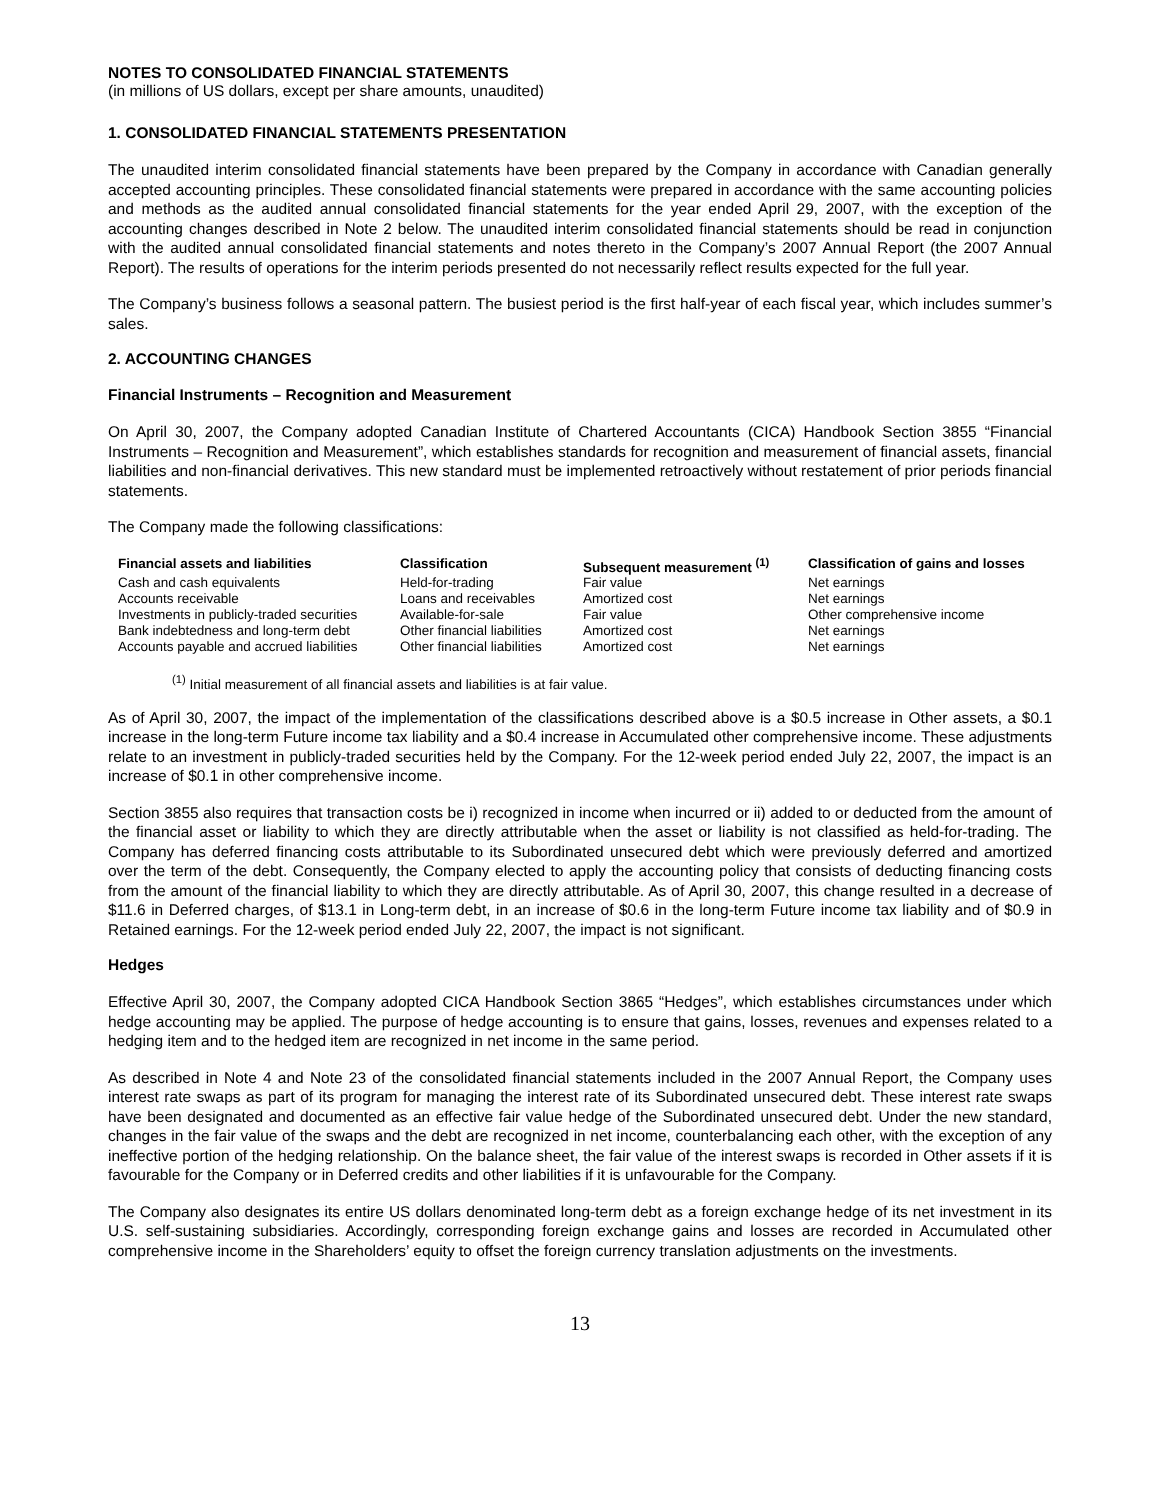NOTES TO CONSOLIDATED FINANCIAL STATEMENTS
(in millions of US dollars, except per share amounts, unaudited)
1. CONSOLIDATED FINANCIAL STATEMENTS PRESENTATION
The unaudited interim consolidated financial statements have been prepared by the Company in accordance with Canadian generally accepted accounting principles. These consolidated financial statements were prepared in accordance with the same accounting policies and methods as the audited annual consolidated financial statements for the year ended April 29, 2007, with the exception of the accounting changes described in Note 2 below. The unaudited interim consolidated financial statements should be read in conjunction with the audited annual consolidated financial statements and notes thereto in the Company’s 2007 Annual Report (the 2007 Annual Report). The results of operations for the interim periods presented do not necessarily reflect results expected for the full year.
The Company’s business follows a seasonal pattern. The busiest period is the first half-year of each fiscal year, which includes summer’s sales.
2. ACCOUNTING CHANGES
Financial Instruments – Recognition and Measurement
On April 30, 2007, the Company adopted Canadian Institute of Chartered Accountants (CICA) Handbook Section 3855 “Financial Instruments – Recognition and Measurement”, which establishes standards for recognition and measurement of financial assets, financial liabilities and non-financial derivatives. This new standard must be implemented retroactively without restatement of prior periods financial statements.
The Company made the following classifications:
| Financial assets and liabilities | Classification | Subsequent measurement <sup>(1)</sup> | Classification of gains and losses |
| --- | --- | --- | --- |
| Cash and cash equivalents | Held-for-trading | Fair value | Net earnings |
| Accounts receivable | Loans and receivables | Amortized cost | Net earnings |
| Investments in publicly-traded securities | Available-for-sale | Fair value | Other comprehensive income |
| Bank indebtedness and long-term debt | Other financial liabilities | Amortized cost | Net earnings |
| Accounts payable and accrued liabilities | Other financial liabilities | Amortized cost | Net earnings |
<sup>(1)</sup> Initial measurement of all financial assets and liabilities is at fair value.
As of April 30, 2007, the impact of the implementation of the classifications described above is a $0.5 increase in Other assets, a $0.1 increase in the long-term Future income tax liability and a $0.4 increase in Accumulated other comprehensive income. These adjustments relate to an investment in publicly-traded securities held by the Company. For the 12-week period ended July 22, 2007, the impact is an increase of $0.1 in other comprehensive income.
Section 3855 also requires that transaction costs be i) recognized in income when incurred or ii) added to or deducted from the amount of the financial asset or liability to which they are directly attributable when the asset or liability is not classified as held-for-trading. The Company has deferred financing costs attributable to its Subordinated unsecured debt which were previously deferred and amortized over the term of the debt. Consequently, the Company elected to apply the accounting policy that consists of deducting financing costs from the amount of the financial liability to which they are directly attributable. As of April 30, 2007, this change resulted in a decrease of $11.6 in Deferred charges, of $13.1 in Long-term debt, in an increase of $0.6 in the long-term Future income tax liability and of $0.9 in Retained earnings. For the 12-week period ended July 22, 2007, the impact is not significant.
Hedges
Effective April 30, 2007, the Company adopted CICA Handbook Section 3865 “Hedges”, which establishes circumstances under which hedge accounting may be applied. The purpose of hedge accounting is to ensure that gains, losses, revenues and expenses related to a hedging item and to the hedged item are recognized in net income in the same period.
As described in Note 4 and Note 23 of the consolidated financial statements included in the 2007 Annual Report, the Company uses interest rate swaps as part of its program for managing the interest rate of its Subordinated unsecured debt. These interest rate swaps have been designated and documented as an effective fair value hedge of the Subordinated unsecured debt. Under the new standard, changes in the fair value of the swaps and the debt are recognized in net income, counterbalancing each other, with the exception of any ineffective portion of the hedging relationship. On the balance sheet, the fair value of the interest swaps is recorded in Other assets if it is favourable for the Company or in Deferred credits and other liabilities if it is unfavourable for the Company.
The Company also designates its entire US dollars denominated long-term debt as a foreign exchange hedge of its net investment in its U.S. self-sustaining subsidiaries. Accordingly, corresponding foreign exchange gains and losses are recorded in Accumulated other comprehensive income in the Shareholders’ equity to offset the foreign currency translation adjustments on the investments.
13